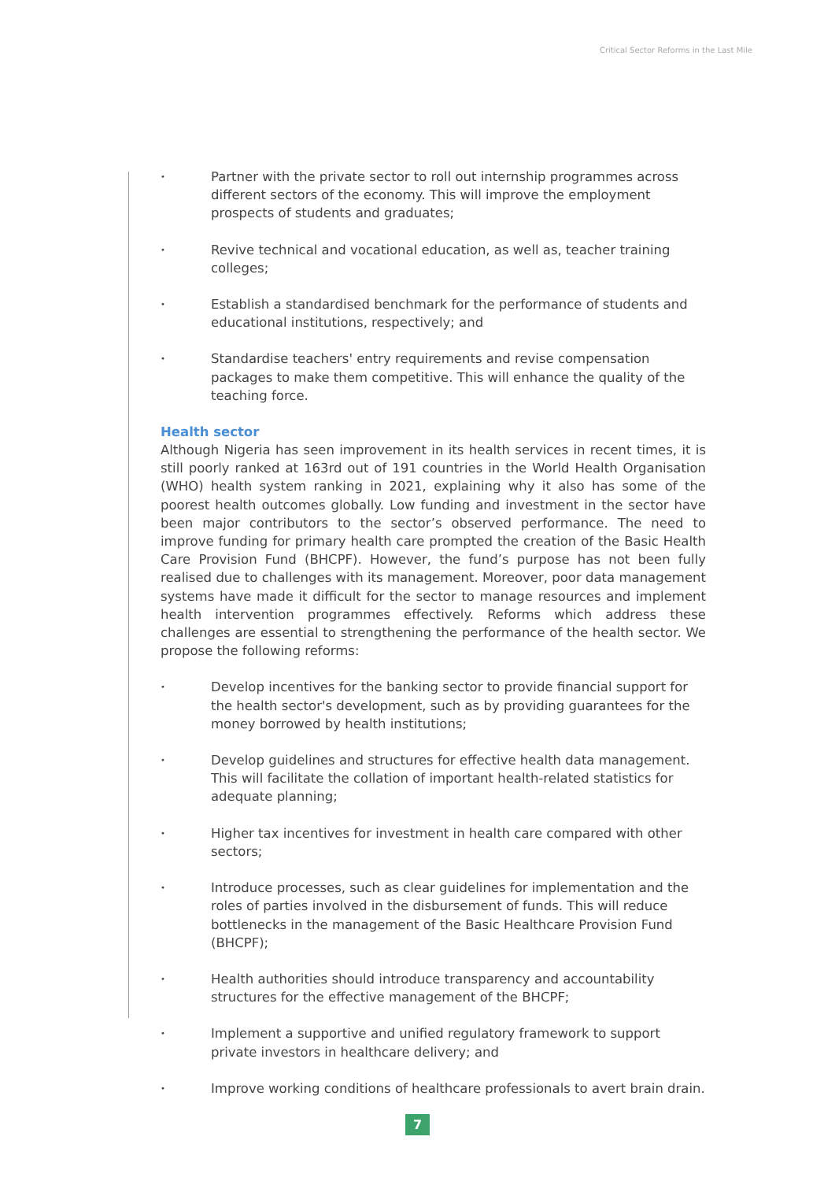Critical Sector Reforms in the Last Mile
• Partner with the private sector to roll out internship programmes across different sectors of the economy. This will improve the employment prospects of students and graduates;
• Revive technical and vocational education, as well as, teacher training colleges;
• Establish a standardised benchmark for the performance of students and educational institutions, respectively; and
• Standardise teachers' entry requirements and revise compensation packages to make them competitive. This will enhance the quality of the teaching force.
Health sector
Although Nigeria has seen improvement in its health services in recent times, it is still poorly ranked at 163rd out of 191 countries in the World Health Organisation (WHO) health system ranking in 2021, explaining why it also has some of the poorest health outcomes globally. Low funding and investment in the sector have been major contributors to the sector’s observed performance. The need to improve funding for primary health care prompted the creation of the Basic Health Care Provision Fund (BHCPF). However, the fund’s purpose has not been fully realised due to challenges with its management. Moreover, poor data management systems have made it difficult for the sector to manage resources and implement health intervention programmes effectively. Reforms which address these challenges are essential to strengthening the performance of the health sector. We propose the following reforms:
• Develop incentives for the banking sector to provide financial support for the health sector's development, such as by providing guarantees for the money borrowed by health institutions;
• Develop guidelines and structures for effective health data management. This will facilitate the collation of important health-related statistics for adequate planning;
• Higher tax incentives for investment in health care compared with other sectors;
• Introduce processes, such as clear guidelines for implementation and the roles of parties involved in the disbursement of funds. This will reduce bottlenecks in the management of the Basic Healthcare Provision Fund (BHCPF);
• Health authorities should introduce transparency and accountability structures for the effective management of the BHCPF;
• Implement a supportive and unified regulatory framework to support private investors in healthcare delivery; and
• Improve working conditions of healthcare professionals to avert brain drain.
7